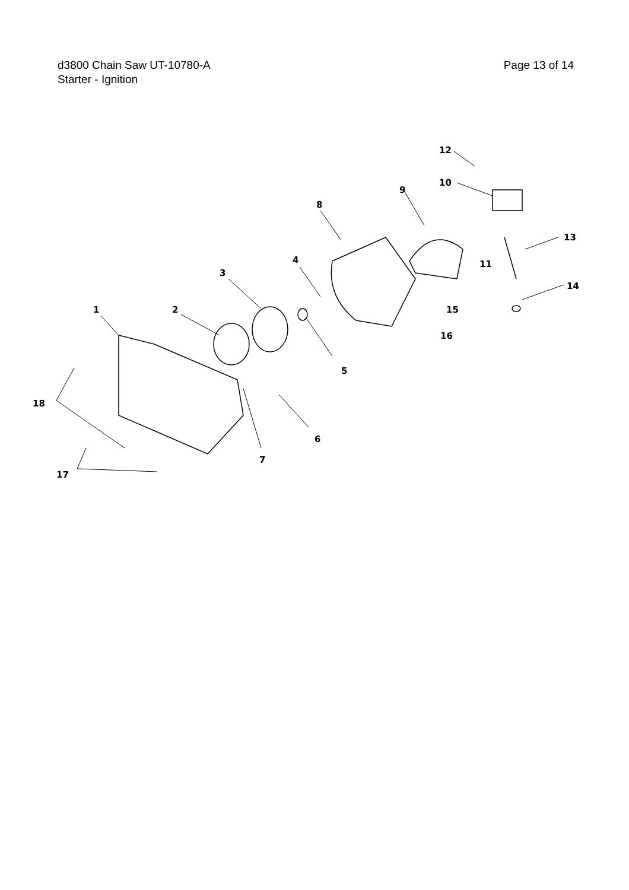Page 13 of 14 d3800 Chain Saw UT-10780-A
Starter - Ignition
1
2
3
4
5
6
7
8
9
10
11
12
13
14
15
16
17
18